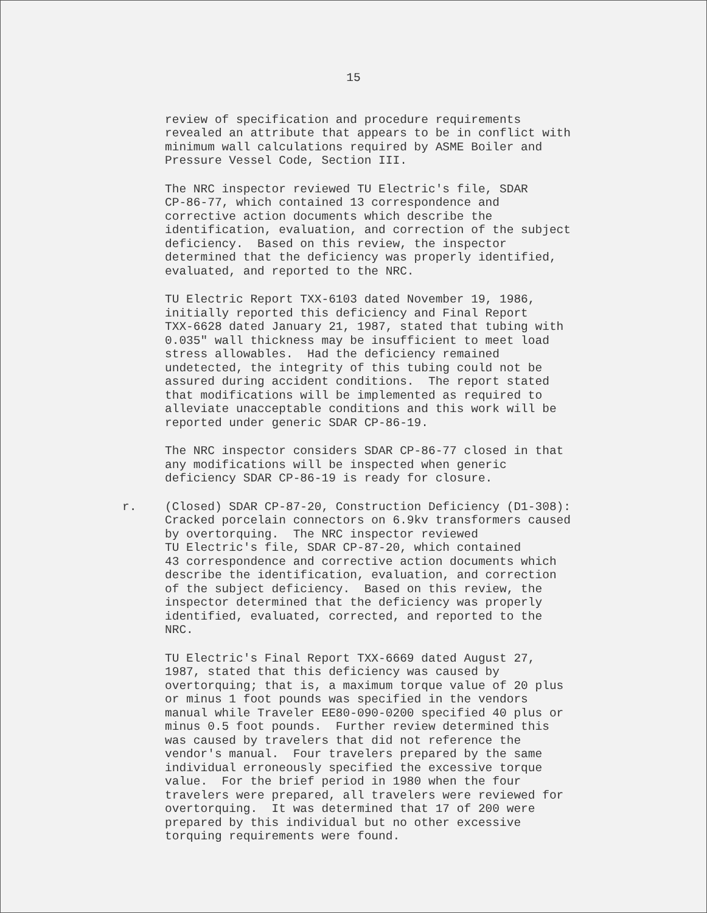15
review of specification and procedure requirements revealed an attribute that appears to be in conflict with minimum wall calculations required by ASME Boiler and Pressure Vessel Code, Section III.
The NRC inspector reviewed TU Electric's file, SDAR CP-86-77, which contained 13 correspondence and corrective action documents which describe the identification, evaluation, and correction of the subject deficiency. Based on this review, the inspector determined that the deficiency was properly identified, evaluated, and reported to the NRC.
TU Electric Report TXX-6103 dated November 19, 1986, initially reported this deficiency and Final Report TXX-6628 dated January 21, 1987, stated that tubing with 0.035" wall thickness may be insufficient to meet load stress allowables. Had the deficiency remained undetected, the integrity of this tubing could not be assured during accident conditions. The report stated that modifications will be implemented as required to alleviate unacceptable conditions and this work will be reported under generic SDAR CP-86-19.
The NRC inspector considers SDAR CP-86-77 closed in that any modifications will be inspected when generic deficiency SDAR CP-86-19 is ready for closure.
r. (Closed) SDAR CP-87-20, Construction Deficiency (D1-308): Cracked porcelain connectors on 6.9kv transformers caused by overtorquing. The NRC inspector reviewed TU Electric's file, SDAR CP-87-20, which contained 43 correspondence and corrective action documents which describe the identification, evaluation, and correction of the subject deficiency. Based on this review, the inspector determined that the deficiency was properly identified, evaluated, corrected, and reported to the NRC.
TU Electric's Final Report TXX-6669 dated August 27, 1987, stated that this deficiency was caused by overtorquing; that is, a maximum torque value of 20 plus or minus 1 foot pounds was specified in the vendors manual while Traveler EE80-090-0200 specified 40 plus or minus 0.5 foot pounds. Further review determined this was caused by travelers that did not reference the vendor's manual. Four travelers prepared by the same individual erroneously specified the excessive torque value. For the brief period in 1980 when the four travelers were prepared, all travelers were reviewed for overtorquing. It was determined that 17 of 200 were prepared by this individual but no other excessive torquing requirements were found.